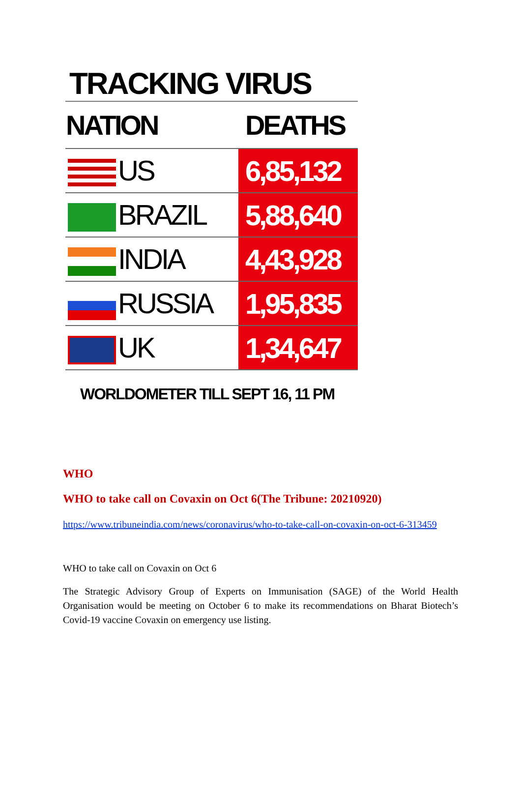TRACKING VIRUS
| NATION | DEATHS |
| --- | --- |
| US | 6,85,132 |
| BRAZIL | 5,88,640 |
| INDIA | 4,43,928 |
| RUSSIA | 1,95,835 |
| UK | 1,34,647 |
WORLDOMETER TILL SEPT 16, 11 PM
WHO
WHO to take call on Covaxin on Oct 6(The Tribune: 20210920)
https://www.tribuneindia.com/news/coronavirus/who-to-take-call-on-covaxin-on-oct-6-313459
WHO to take call on Covaxin on Oct 6
The Strategic Advisory Group of Experts on Immunisation (SAGE) of the World Health Organisation would be meeting on October 6 to make its recommendations on Bharat Biotech’s Covid-19 vaccine Covaxin on emergency use listing.